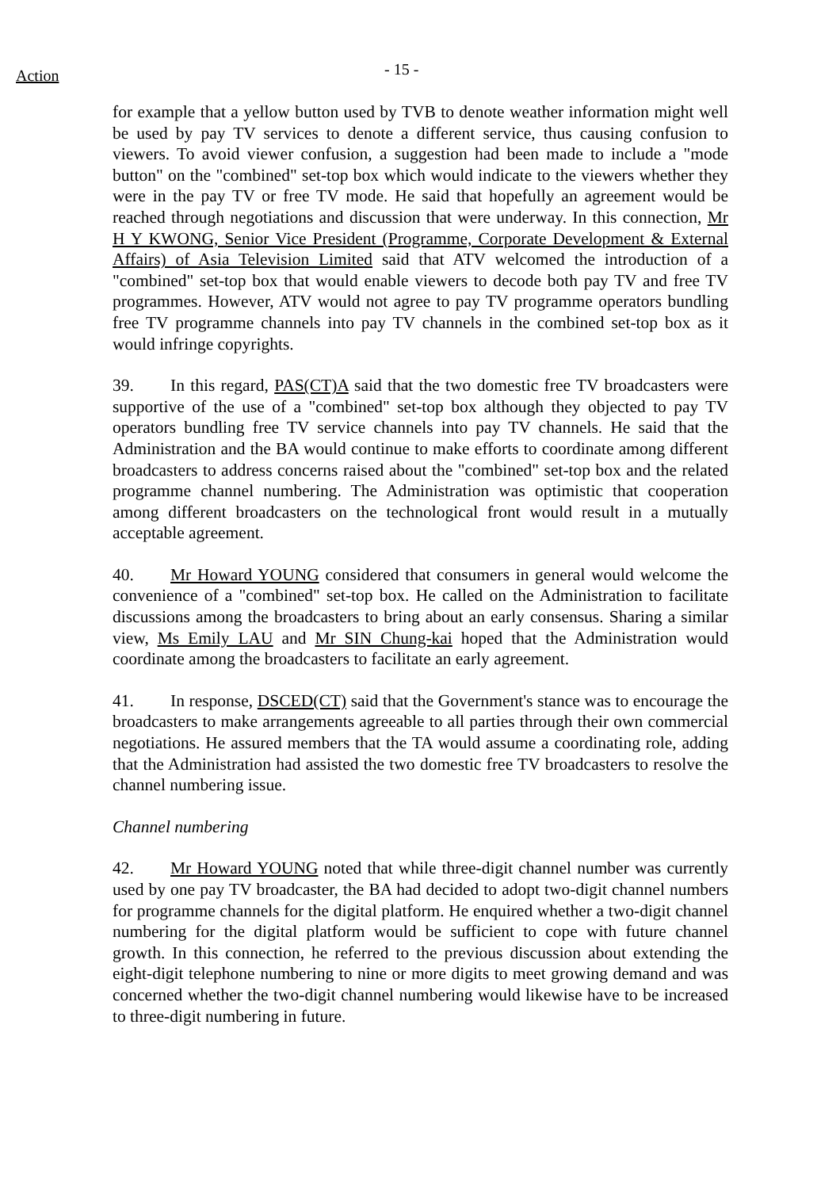Action
- 15 -
for example that a yellow button used by TVB to denote weather information might well be used by pay TV services to denote a different service, thus causing confusion to viewers. To avoid viewer confusion, a suggestion had been made to include a "mode button" on the "combined" set-top box which would indicate to the viewers whether they were in the pay TV or free TV mode. He said that hopefully an agreement would be reached through negotiations and discussion that were underway. In this connection, Mr H Y KWONG, Senior Vice President (Programme, Corporate Development & External Affairs) of Asia Television Limited said that ATV welcomed the introduction of a "combined" set-top box that would enable viewers to decode both pay TV and free TV programmes. However, ATV would not agree to pay TV programme operators bundling free TV programme channels into pay TV channels in the combined set-top box as it would infringe copyrights.
39. In this regard, PAS(CT)A said that the two domestic free TV broadcasters were supportive of the use of a "combined" set-top box although they objected to pay TV operators bundling free TV service channels into pay TV channels. He said that the Administration and the BA would continue to make efforts to coordinate among different broadcasters to address concerns raised about the "combined" set-top box and the related programme channel numbering. The Administration was optimistic that cooperation among different broadcasters on the technological front would result in a mutually acceptable agreement.
40. Mr Howard YOUNG considered that consumers in general would welcome the convenience of a "combined" set-top box. He called on the Administration to facilitate discussions among the broadcasters to bring about an early consensus. Sharing a similar view, Ms Emily LAU and Mr SIN Chung-kai hoped that the Administration would coordinate among the broadcasters to facilitate an early agreement.
41. In response, DSCED(CT) said that the Government's stance was to encourage the broadcasters to make arrangements agreeable to all parties through their own commercial negotiations. He assured members that the TA would assume a coordinating role, adding that the Administration had assisted the two domestic free TV broadcasters to resolve the channel numbering issue.
Channel numbering
42. Mr Howard YOUNG noted that while three-digit channel number was currently used by one pay TV broadcaster, the BA had decided to adopt two-digit channel numbers for programme channels for the digital platform. He enquired whether a two-digit channel numbering for the digital platform would be sufficient to cope with future channel growth. In this connection, he referred to the previous discussion about extending the eight-digit telephone numbering to nine or more digits to meet growing demand and was concerned whether the two-digit channel numbering would likewise have to be increased to three-digit numbering in future.